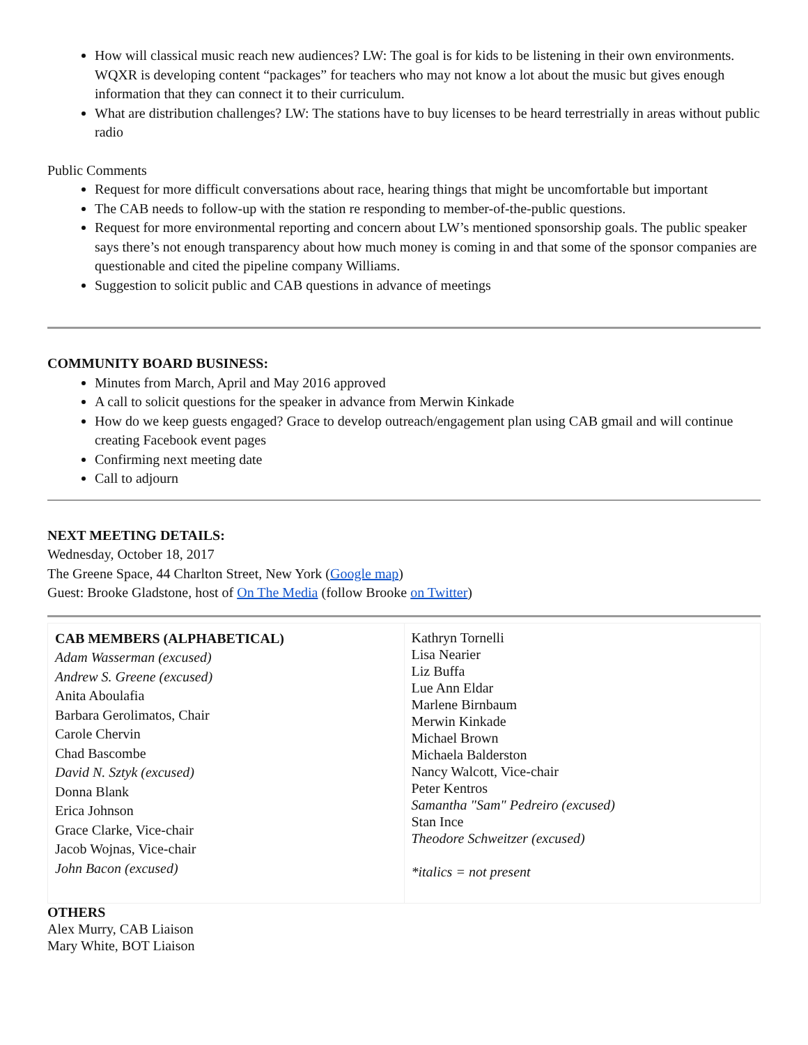How will classical music reach new audiences? LW: The goal is for kids to be listening in their own environments. WQXR is developing content “packages” for teachers who may not know a lot about the music but gives enough information that they can connect it to their curriculum.
What are distribution challenges? LW: The stations have to buy licenses to be heard terrestrially in areas without public radio
Public Comments
Request for more difficult conversations about race, hearing things that might be uncomfortable but important
The CAB needs to follow-up with the station re responding to member-of-the-public questions.
Request for more environmental reporting and concern about LW’s mentioned sponsorship goals. The public speaker says there’s not enough transparency about how much money is coming in and that some of the sponsor companies are questionable and cited the pipeline company Williams.
Suggestion to solicit public and CAB questions in advance of meetings
COMMUNITY BOARD BUSINESS:
Minutes from March, April and May 2016 approved
A call to solicit questions for the speaker in advance from Merwin Kinkade
How do we keep guests engaged? Grace to develop outreach/engagement plan using CAB gmail and will continue creating Facebook event pages
Confirming next meeting date
Call to adjourn
NEXT MEETING DETAILS:
Wednesday, October 18, 2017
The Greene Space, 44 Charlton Street, New York (Google map)
Guest: Brooke Gladstone, host of On The Media (follow Brooke on Twitter)
| CAB MEMBERS (ALPHABETICAL) Adam Wasserman (excused) Andrew S. Greene (excused) Anita Aboulafia Barbara Gerolimatos, Chair Carole Chervin Chad Bascombe David N. Sztyk (excused) Donna Blank Erica Johnson Grace Clarke, Vice-chair Jacob Wojnas, Vice-chair John Bacon (excused) | Kathryn Tornelli Lisa Nearier Liz Buffa Lue Ann Eldar Marlene Birnbaum Merwin Kinkade Michael Brown Michaela Balderston Nancy Walcott, Vice-chair Peter Kentros Samantha "Sam" Pedreiro (excused) Stan Ince Theodore Schweitzer (excused) *italics = not present |
OTHERS
Alex Murry, CAB Liaison
Mary White, BOT Liaison